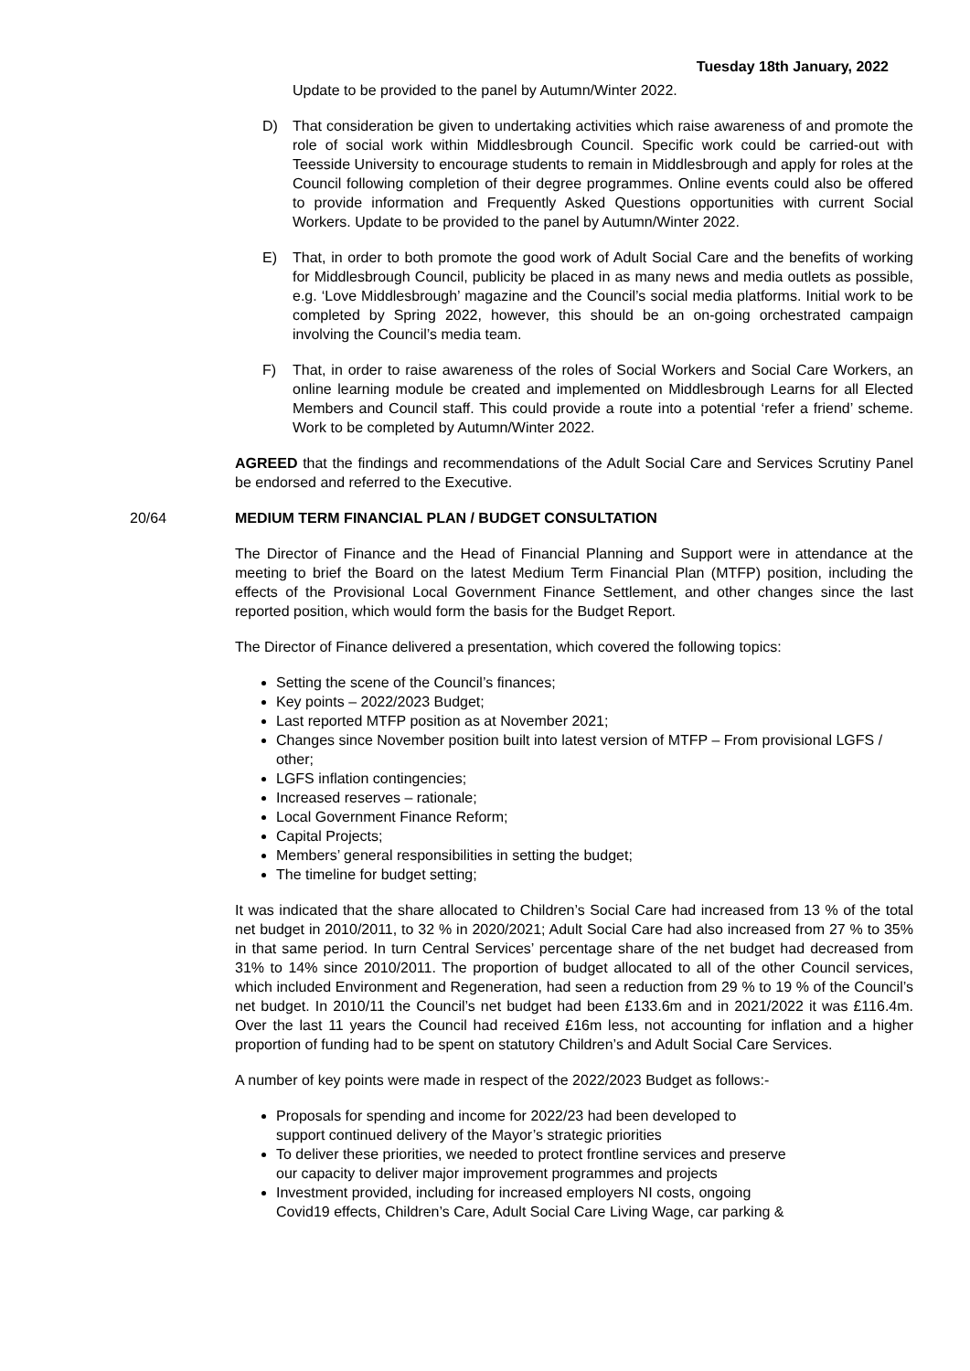Tuesday 18th January, 2022
Update to be provided to the panel by Autumn/Winter 2022.
D) That consideration be given to undertaking activities which raise awareness of and promote the role of social work within Middlesbrough Council. Specific work could be carried-out with Teesside University to encourage students to remain in Middlesbrough and apply for roles at the Council following completion of their degree programmes. Online events could also be offered to provide information and Frequently Asked Questions opportunities with current Social Workers. Update to be provided to the panel by Autumn/Winter 2022.
E) That, in order to both promote the good work of Adult Social Care and the benefits of working for Middlesbrough Council, publicity be placed in as many news and media outlets as possible, e.g. ‘Love Middlesbrough’ magazine and the Council’s social media platforms. Initial work to be completed by Spring 2022, however, this should be an on-going orchestrated campaign involving the Council’s media team.
F) That, in order to raise awareness of the roles of Social Workers and Social Care Workers, an online learning module be created and implemented on Middlesbrough Learns for all Elected Members and Council staff. This could provide a route into a potential ‘refer a friend’ scheme. Work to be completed by Autumn/Winter 2022.
AGREED that the findings and recommendations of the Adult Social Care and Services Scrutiny Panel be endorsed and referred to the Executive.
20/64 MEDIUM TERM FINANCIAL PLAN / BUDGET CONSULTATION
The Director of Finance and the Head of Financial Planning and Support were in attendance at the meeting to brief the Board on the latest Medium Term Financial Plan (MTFP) position, including the effects of the Provisional Local Government Finance Settlement, and other changes since the last reported position, which would form the basis for the Budget Report.
The Director of Finance delivered a presentation, which covered the following topics:
Setting the scene of the Council’s finances;
Key points – 2022/2023 Budget;
Last reported MTFP position as at November 2021;
Changes since November position built into latest version of MTFP – From provisional LGFS / other;
LGFS inflation contingencies;
Increased reserves – rationale;
Local Government Finance Reform;
Capital Projects;
Members’ general responsibilities in setting the budget;
The timeline for budget setting;
It was indicated that the share allocated to Children’s Social Care had increased from 13 % of the total net budget in 2010/2011, to 32 % in 2020/2021; Adult Social Care had also increased from 27 % to 35% in that same period. In turn Central Services’ percentage share of the net budget had decreased from 31% to 14% since 2010/2011. The proportion of budget allocated to all of the other Council services, which included Environment and Regeneration, had seen a reduction from 29 % to 19 % of the Council’s net budget. In 2010/11 the Council’s net budget had been £133.6m and in 2021/2022 it was £116.4m. Over the last 11 years the Council had received £16m less, not accounting for inflation and a higher proportion of funding had to be spent on statutory Children’s and Adult Social Care Services.
A number of key points were made in respect of the 2022/2023 Budget as follows:-
Proposals for spending and income for 2022/23 had been developed to support continued delivery of the Mayor’s strategic priorities
To deliver these priorities, we needed to protect frontline services and preserve our capacity to deliver major improvement programmes and projects
Investment provided, including for increased employers NI costs, ongoing Covid19 effects, Children’s Care, Adult Social Care Living Wage, car parking &